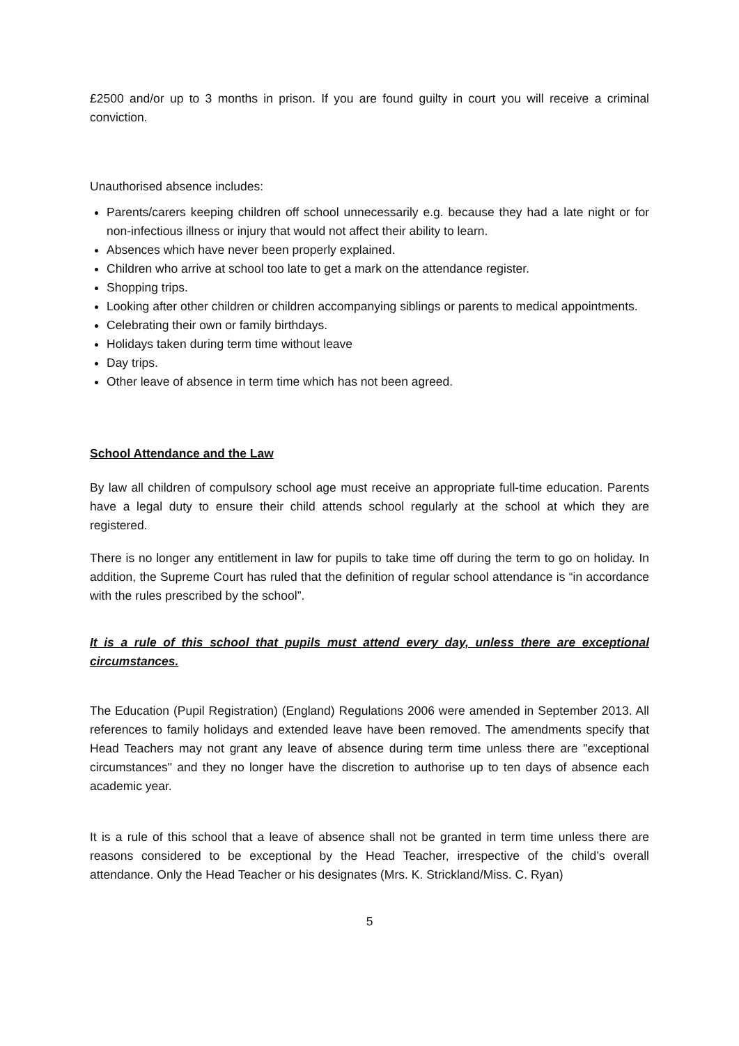£2500 and/or up to 3 months in prison. If you are found guilty in court you will receive a criminal conviction.
Unauthorised absence includes:
Parents/carers keeping children off school unnecessarily e.g. because they had a late night or for non-infectious illness or injury that would not affect their ability to learn.
Absences which have never been properly explained.
Children who arrive at school too late to get a mark on the attendance register.
Shopping trips.
Looking after other children or children accompanying siblings or parents to medical appointments.
Celebrating their own or family birthdays.
Holidays taken during term time without leave
Day trips.
Other leave of absence in term time which has not been agreed.
School Attendance and the Law
By law all children of compulsory school age must receive an appropriate full-time education. Parents have a legal duty to ensure their child attends school regularly at the school at which they are registered.
There is no longer any entitlement in law for pupils to take time off during the term to go on holiday. In addition, the Supreme Court has ruled that the definition of regular school attendance is “in accordance with the rules prescribed by the school”.
It is a rule of this school that pupils must attend every day, unless there are exceptional circumstances.
The Education (Pupil Registration) (England) Regulations 2006 were amended in September 2013. All references to family holidays and extended leave have been removed. The amendments specify that Head Teachers may not grant any leave of absence during term time unless there are "exceptional circumstances" and they no longer have the discretion to authorise up to ten days of absence each academic year.
It is a rule of this school that a leave of absence shall not be granted in term time unless there are reasons considered to be exceptional by the Head Teacher, irrespective of the child’s overall attendance. Only the Head Teacher or his designates (Mrs. K. Strickland/Miss. C. Ryan)
5